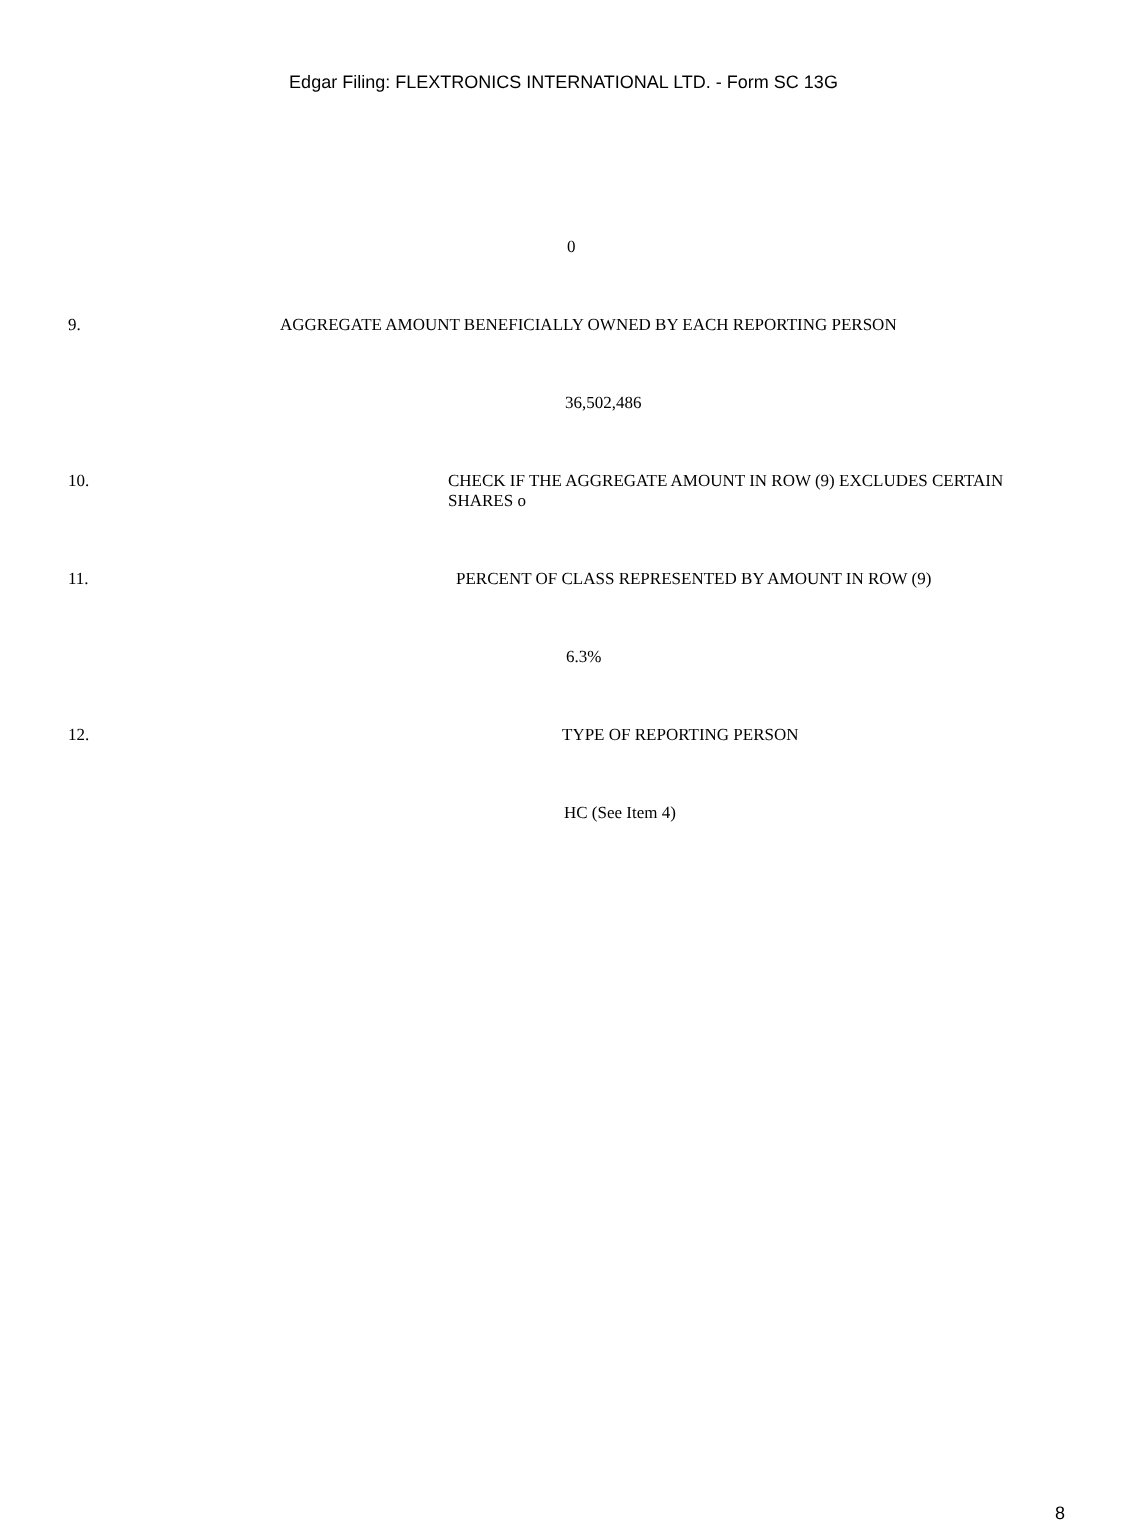Edgar Filing: FLEXTRONICS INTERNATIONAL LTD. - Form SC 13G
0
9. AGGREGATE AMOUNT BENEFICIALLY OWNED BY EACH REPORTING PERSON
36,502,486
10. CHECK IF THE AGGREGATE AMOUNT IN ROW (9) EXCLUDES CERTAIN SHARES o
11. PERCENT OF CLASS REPRESENTED BY AMOUNT IN ROW (9)
6.3%
12. TYPE OF REPORTING PERSON
HC (See Item 4)
8